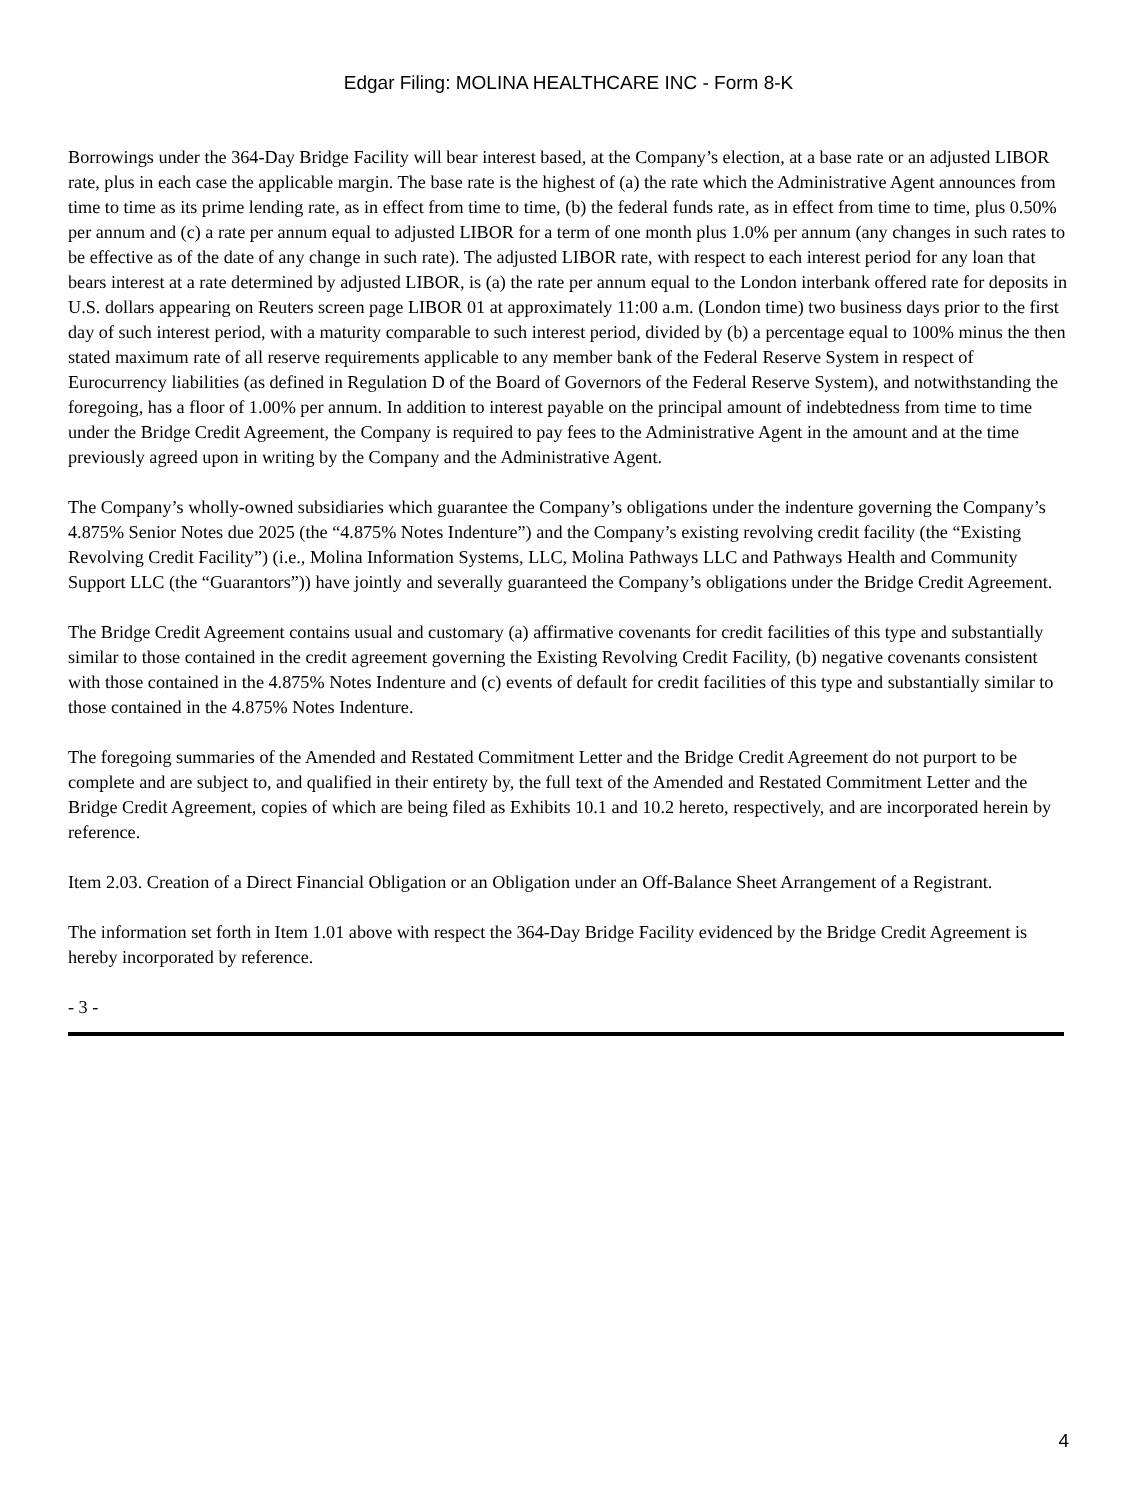Edgar Filing: MOLINA HEALTHCARE INC - Form 8-K
Borrowings under the 364-Day Bridge Facility will bear interest based, at the Company’s election, at a base rate or an adjusted LIBOR rate, plus in each case the applicable margin. The base rate is the highest of (a) the rate which the Administrative Agent announces from time to time as its prime lending rate, as in effect from time to time, (b) the federal funds rate, as in effect from time to time, plus 0.50% per annum and (c) a rate per annum equal to adjusted LIBOR for a term of one month plus 1.0% per annum (any changes in such rates to be effective as of the date of any change in such rate). The adjusted LIBOR rate, with respect to each interest period for any loan that bears interest at a rate determined by adjusted LIBOR, is (a) the rate per annum equal to the London interbank offered rate for deposits in U.S. dollars appearing on Reuters screen page LIBOR 01 at approximately 11:00 a.m. (London time) two business days prior to the first day of such interest period, with a maturity comparable to such interest period, divided by (b) a percentage equal to 100% minus the then stated maximum rate of all reserve requirements applicable to any member bank of the Federal Reserve System in respect of Eurocurrency liabilities (as defined in Regulation D of the Board of Governors of the Federal Reserve System), and notwithstanding the foregoing, has a floor of 1.00% per annum. In addition to interest payable on the principal amount of indebtedness from time to time under the Bridge Credit Agreement, the Company is required to pay fees to the Administrative Agent in the amount and at the time previously agreed upon in writing by the Company and the Administrative Agent.
The Company’s wholly-owned subsidiaries which guarantee the Company’s obligations under the indenture governing the Company’s 4.875% Senior Notes due 2025 (the “4.875% Notes Indenture”) and the Company’s existing revolving credit facility (the “Existing Revolving Credit Facility”) (i.e., Molina Information Systems, LLC, Molina Pathways LLC and Pathways Health and Community Support LLC (the “Guarantors”)) have jointly and severally guaranteed the Company’s obligations under the Bridge Credit Agreement.
The Bridge Credit Agreement contains usual and customary (a) affirmative covenants for credit facilities of this type and substantially similar to those contained in the credit agreement governing the Existing Revolving Credit Facility, (b) negative covenants consistent with those contained in the 4.875% Notes Indenture and (c) events of default for credit facilities of this type and substantially similar to those contained in the 4.875% Notes Indenture.
The foregoing summaries of the Amended and Restated Commitment Letter and the Bridge Credit Agreement do not purport to be complete and are subject to, and qualified in their entirety by, the full text of the Amended and Restated Commitment Letter and the Bridge Credit Agreement, copies of which are being filed as Exhibits 10.1 and 10.2 hereto, respectively, and are incorporated herein by reference.
Item 2.03. Creation of a Direct Financial Obligation or an Obligation under an Off-Balance Sheet Arrangement of a Registrant.
The information set forth in Item 1.01 above with respect the 364-Day Bridge Facility evidenced by the Bridge Credit Agreement is hereby incorporated by reference.
- 3 -
4